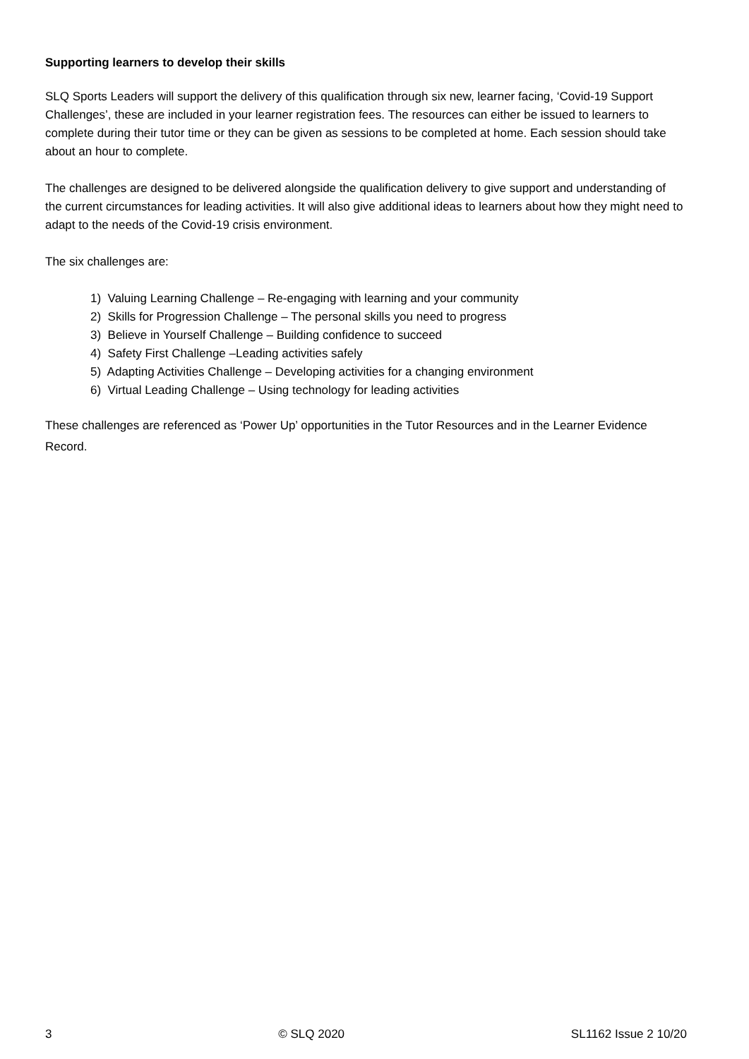Supporting learners to develop their skills
SLQ Sports Leaders will support the delivery of this qualification through six new, learner facing, ‘Covid-19 Support Challenges’, these are included in your learner registration fees. The resources can either be issued to learners to complete during their tutor time or they can be given as sessions to be completed at home. Each session should take about an hour to complete.
The challenges are designed to be delivered alongside the qualification delivery to give support and understanding of the current circumstances for leading activities. It will also give additional ideas to learners about how they might need to adapt to the needs of the Covid-19 crisis environment.
The six challenges are:
1) Valuing Learning Challenge – Re-engaging with learning and your community
2) Skills for Progression Challenge – The personal skills you need to progress
3) Believe in Yourself Challenge – Building confidence to succeed
4) Safety First Challenge –Leading activities safely
5) Adapting Activities Challenge – Developing activities for a changing environment
6) Virtual Leading Challenge – Using technology for leading activities
These challenges are referenced as ‘Power Up’ opportunities in the Tutor Resources and in the Learner Evidence Record.
3 © SLQ 2020 SL1162 Issue 2 10/20